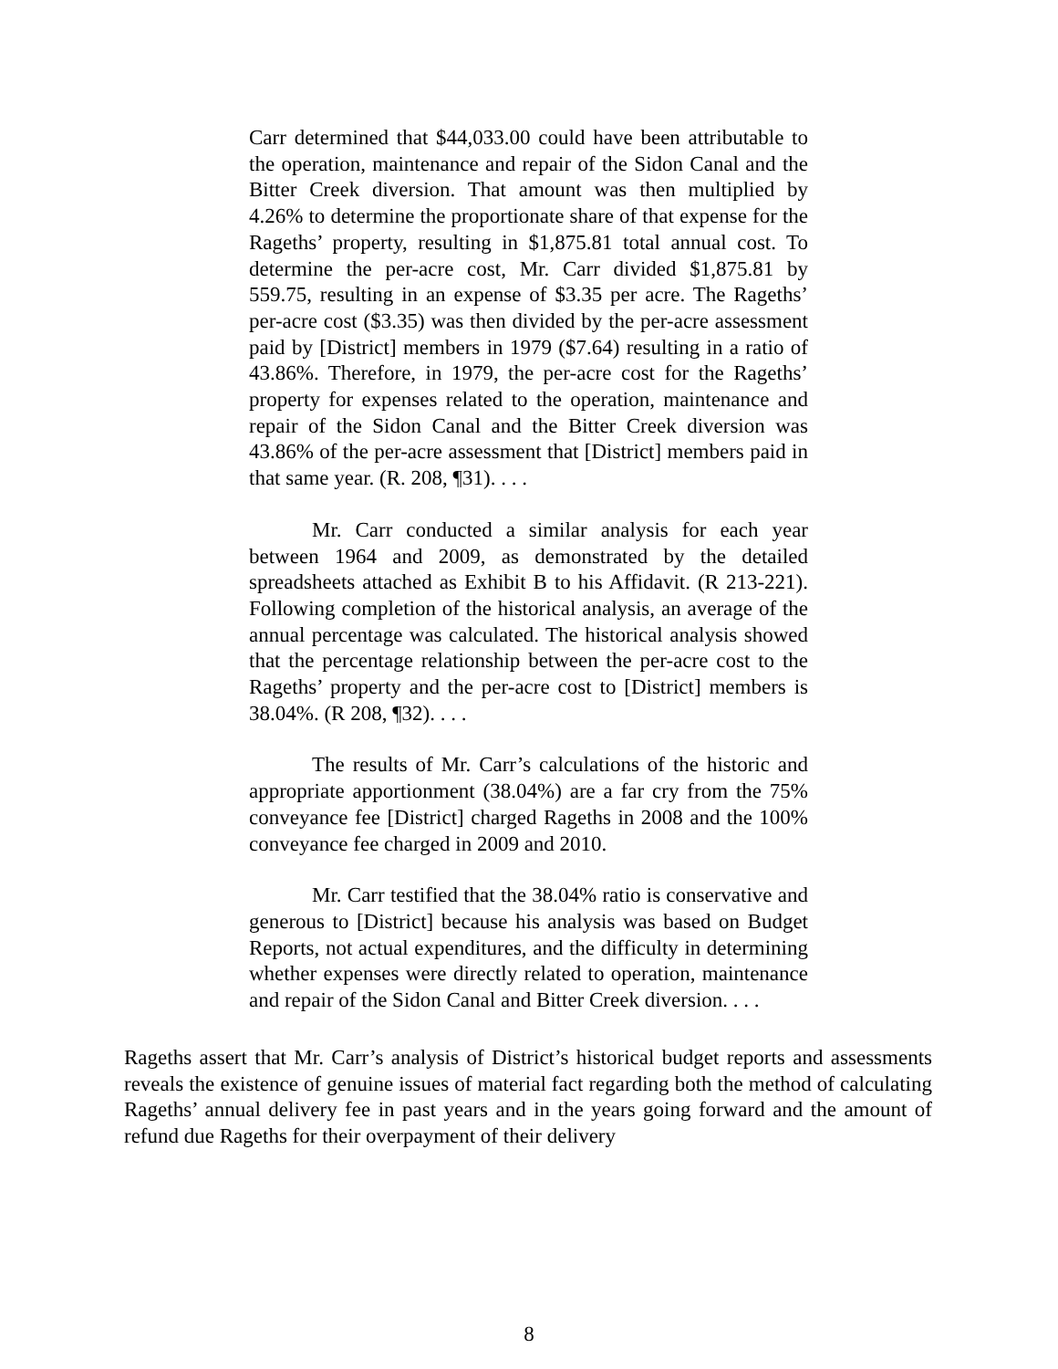Carr determined that $44,033.00 could have been attributable to the operation, maintenance and repair of the Sidon Canal and the Bitter Creek diversion. That amount was then multiplied by 4.26% to determine the proportionate share of that expense for the Rageths’ property, resulting in $1,875.81 total annual cost. To determine the per-acre cost, Mr. Carr divided $1,875.81 by 559.75, resulting in an expense of $3.35 per acre. The Rageths’ per-acre cost ($3.35) was then divided by the per-acre assessment paid by [District] members in 1979 ($7.64) resulting in a ratio of 43.86%. Therefore, in 1979, the per-acre cost for the Rageths’ property for expenses related to the operation, maintenance and repair of the Sidon Canal and the Bitter Creek diversion was 43.86% of the per-acre assessment that [District] members paid in that same year. (R. 208, ¶31). . . .
Mr. Carr conducted a similar analysis for each year between 1964 and 2009, as demonstrated by the detailed spreadsheets attached as Exhibit B to his Affidavit. (R 213-221). Following completion of the historical analysis, an average of the annual percentage was calculated. The historical analysis showed that the percentage relationship between the per-acre cost to the Rageths’ property and the per-acre cost to [District] members is 38.04%. (R 208, ¶32). . . .
The results of Mr. Carr’s calculations of the historic and appropriate apportionment (38.04%) are a far cry from the 75% conveyance fee [District] charged Rageths in 2008 and the 100% conveyance fee charged in 2009 and 2010.
Mr. Carr testified that the 38.04% ratio is conservative and generous to [District] because his analysis was based on Budget Reports, not actual expenditures, and the difficulty in determining whether expenses were directly related to operation, maintenance and repair of the Sidon Canal and Bitter Creek diversion. . . .
Rageths assert that Mr. Carr’s analysis of District’s historical budget reports and assessments reveals the existence of genuine issues of material fact regarding both the method of calculating Rageths’ annual delivery fee in past years and in the years going forward and the amount of refund due Rageths for their overpayment of their delivery
8